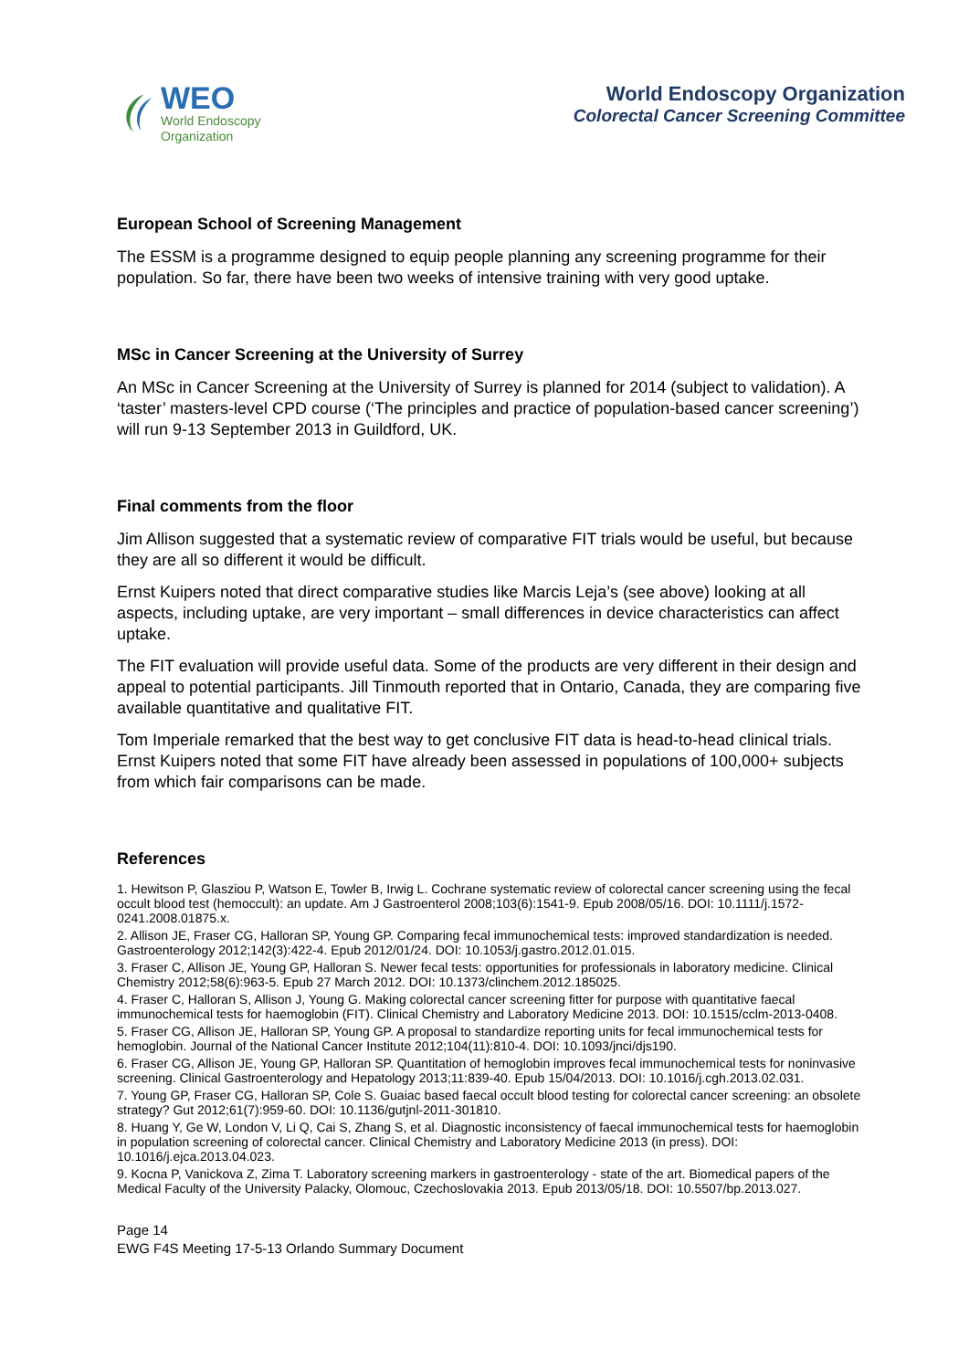WEO
World Endoscopy
Organization
World Endoscopy Organization
Colorectal Cancer Screening Committee
European School of Screening Management
The ESSM is a programme designed to equip people planning any screening programme for their population. So far, there have been two weeks of intensive training with very good uptake.
MSc in Cancer Screening at the University of Surrey
An MSc in Cancer Screening at the University of Surrey is planned for 2014 (subject to validation). A ‘taster’ masters-level CPD course (‘The principles and practice of population-based cancer screening’) will run 9-13 September 2013 in Guildford, UK.
Final comments from the floor
Jim Allison suggested that a systematic review of comparative FIT trials would be useful, but because they are all so different it would be difficult.
Ernst Kuipers noted that direct comparative studies like Marcis Leja’s (see above) looking at all aspects, including uptake, are very important – small differences in device characteristics can affect uptake.
The FIT evaluation will provide useful data. Some of the products are very different in their design and appeal to potential participants. Jill Tinmouth reported that in Ontario, Canada, they are comparing five available quantitative and qualitative FIT.
Tom Imperiale remarked that the best way to get conclusive FIT data is head-to-head clinical trials. Ernst Kuipers noted that some FIT have already been assessed in populations of 100,000+ subjects from which fair comparisons can be made.
References
1. Hewitson P, Glasziou P, Watson E, Towler B, Irwig L. Cochrane systematic review of colorectal cancer screening using the fecal occult blood test (hemoccult): an update. Am J Gastroenterol 2008;103(6):1541-9. Epub 2008/05/16. DOI: 10.1111/j.1572-0241.2008.01875.x.
2. Allison JE, Fraser CG, Halloran SP, Young GP. Comparing fecal immunochemical tests: improved standardization is needed. Gastroenterology 2012;142(3):422-4. Epub 2012/01/24. DOI: 10.1053/j.gastro.2012.01.015.
3. Fraser C, Allison JE, Young GP, Halloran S. Newer fecal tests: opportunities for professionals in laboratory medicine. Clinical Chemistry 2012;58(6):963-5. Epub 27 March 2012. DOI: 10.1373/clinchem.2012.185025.
4. Fraser C, Halloran S, Allison J, Young G. Making colorectal cancer screening fitter for purpose with quantitative faecal immunochemical tests for haemoglobin (FIT). Clinical Chemistry and Laboratory Medicine 2013. DOI: 10.1515/cclm-2013-0408.
5. Fraser CG, Allison JE, Halloran SP, Young GP. A proposal to standardize reporting units for fecal immunochemical tests for hemoglobin. Journal of the National Cancer Institute 2012;104(11):810-4. DOI: 10.1093/jnci/djs190.
6. Fraser CG, Allison JE, Young GP, Halloran SP. Quantitation of hemoglobin improves fecal immunochemical tests for noninvasive screening. Clinical Gastroenterology and Hepatology 2013;11:839-40. Epub 15/04/2013. DOI: 10.1016/j.cgh.2013.02.031.
7. Young GP, Fraser CG, Halloran SP, Cole S. Guaiac based faecal occult blood testing for colorectal cancer screening: an obsolete strategy? Gut 2012;61(7):959-60. DOI: 10.1136/gutjnl-2011-301810.
8. Huang Y, Ge W, London V, Li Q, Cai S, Zhang S, et al. Diagnostic inconsistency of faecal immunochemical tests for haemoglobin in population screening of colorectal cancer. Clinical Chemistry and Laboratory Medicine 2013 (in press). DOI: 10.1016/j.ejca.2013.04.023.
9. Kocna P, Vanickova Z, Zima T. Laboratory screening markers in gastroenterology - state of the art. Biomedical papers of the Medical Faculty of the University Palacky, Olomouc, Czechoslovakia 2013. Epub 2013/05/18. DOI: 10.5507/bp.2013.027.
Page 14
EWG F4S Meeting 17-5-13 Orlando Summary Document